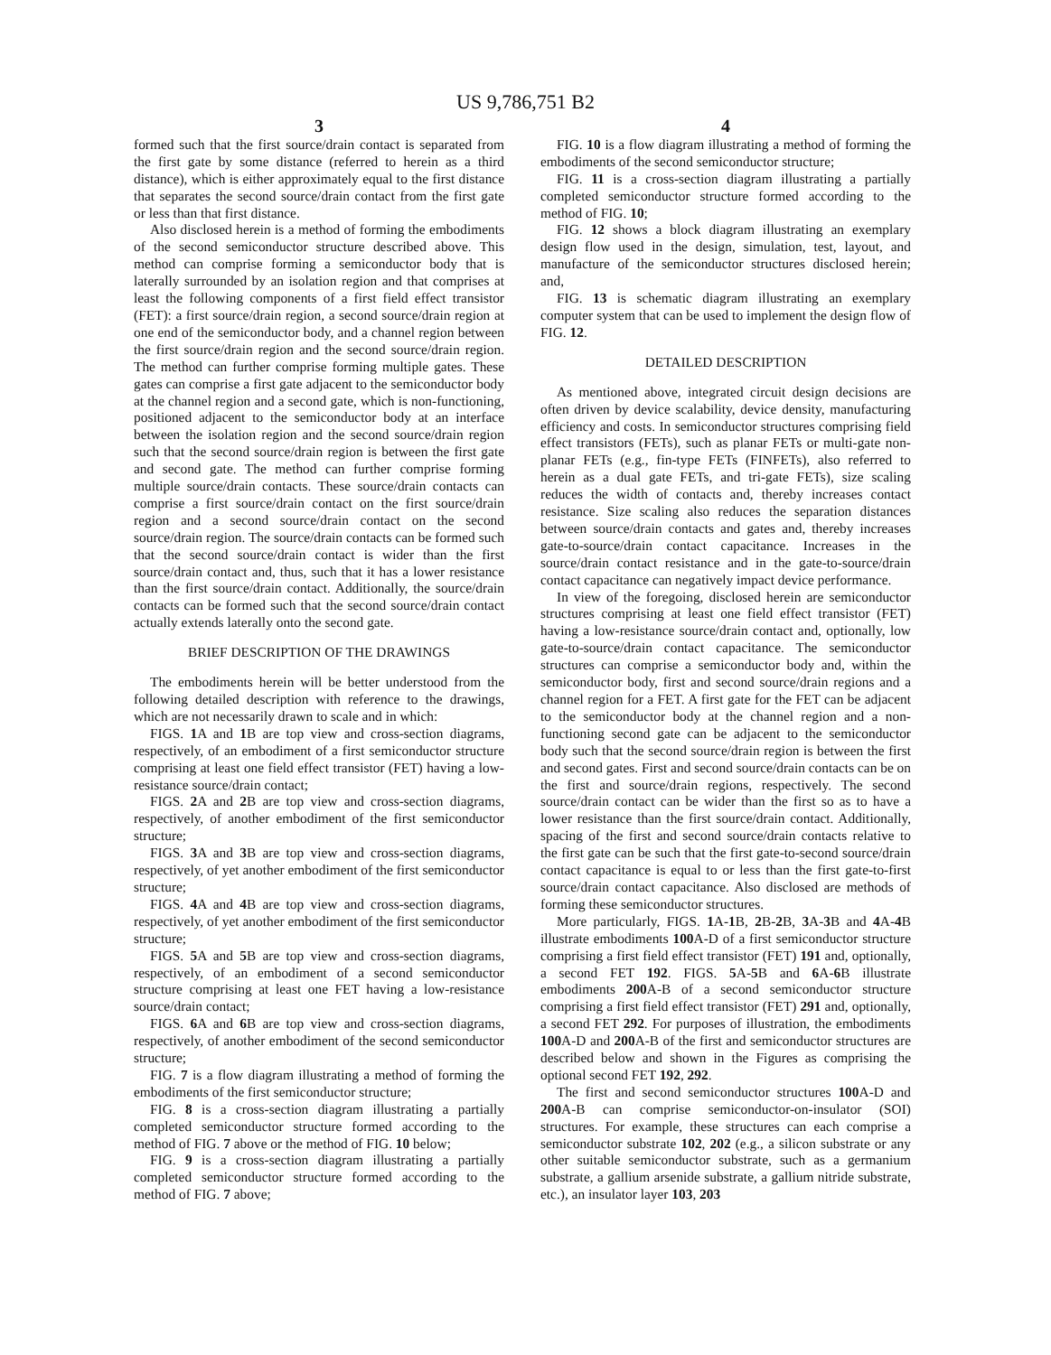US 9,786,751 B2
3
formed such that the first source/drain contact is separated from the first gate by some distance (referred to herein as a third distance), which is either approximately equal to the first distance that separates the second source/drain contact from the first gate or less than that first distance.
Also disclosed herein is a method of forming the embodiments of the second semiconductor structure described above. This method can comprise forming a semiconductor body that is laterally surrounded by an isolation region and that comprises at least the following components of a first field effect transistor (FET): a first source/drain region, a second source/drain region at one end of the semiconductor body, and a channel region between the first source/drain region and the second source/drain region. The method can further comprise forming multiple gates. These gates can comprise a first gate adjacent to the semiconductor body at the channel region and a second gate, which is non-functioning, positioned adjacent to the semiconductor body at an interface between the isolation region and the second source/drain region such that the second source/drain region is between the first gate and second gate. The method can further comprise forming multiple source/drain contacts. These source/drain contacts can comprise a first source/drain contact on the first source/drain region and a second source/drain contact on the second source/drain region. The source/drain contacts can be formed such that the second source/drain contact is wider than the first source/drain contact and, thus, such that it has a lower resistance than the first source/drain contact. Additionally, the source/drain contacts can be formed such that the second source/drain contact actually extends laterally onto the second gate.
BRIEF DESCRIPTION OF THE DRAWINGS
The embodiments herein will be better understood from the following detailed description with reference to the drawings, which are not necessarily drawn to scale and in which:
FIGS. 1 A and 1 B are top view and cross-section diagrams, respectively, of an embodiment of a first semiconductor structure comprising at least one field effect transistor (FET) having a low-resistance source/drain contact;
FIGS. 2 A and 2 B are top view and cross-section diagrams, respectively, of another embodiment of the first semiconductor structure;
FIGS. 3 A and 3 B are top view and cross-section diagrams, respectively, of yet another embodiment of the first semiconductor structure;
FIGS. 4 A and 4 B are top view and cross-section diagrams, respectively, of yet another embodiment of the first semiconductor structure;
FIGS. 5 A and 5 B are top view and cross-section diagrams, respectively, of an embodiment of a second semiconductor structure comprising at least one FET having a low-resistance source/drain contact;
FIGS. 6 A and 6 B are top view and cross-section diagrams, respectively, of another embodiment of the second semiconductor structure;
FIG. 7 is a flow diagram illustrating a method of forming the embodiments of the first semiconductor structure;
FIG. 8 is a cross-section diagram illustrating a partially completed semiconductor structure formed according to the method of FIG. 7 above or the method of FIG. 10 below;
FIG. 9 is a cross-section diagram illustrating a partially completed semiconductor structure formed according to the method of FIG. 7 above;
4
FIG. 10 is a flow diagram illustrating a method of forming the embodiments of the second semiconductor structure;
FIG. 11 is a cross-section diagram illustrating a partially completed semiconductor structure formed according to the method of FIG. 10;
FIG. 12 shows a block diagram illustrating an exemplary design flow used in the design, simulation, test, layout, and manufacture of the semiconductor structures disclosed herein; and,
FIG. 13 is schematic diagram illustrating an exemplary computer system that can be used to implement the design flow of FIG. 12.
DETAILED DESCRIPTION
As mentioned above, integrated circuit design decisions are often driven by device scalability, device density, manufacturing efficiency and costs. In semiconductor structures comprising field effect transistors (FETs), such as planar FETs or multi-gate non-planar FETs (e.g., fin-type FETs (FINFETs), also referred to herein as a dual gate FETs, and tri-gate FETs), size scaling reduces the width of contacts and, thereby increases contact resistance. Size scaling also reduces the separation distances between source/drain contacts and gates and, thereby increases gate-to-source/drain contact capacitance. Increases in the source/drain contact resistance and in the gate-to-source/drain contact capacitance can negatively impact device performance.
In view of the foregoing, disclosed herein are semiconductor structures comprising at least one field effect transistor (FET) having a low-resistance source/drain contact and, optionally, low gate-to-source/drain contact capacitance. The semiconductor structures can comprise a semiconductor body and, within the semiconductor body, first and second source/drain regions and a channel region for a FET. A first gate for the FET can be adjacent to the semiconductor body at the channel region and a non-functioning second gate can be adjacent to the semiconductor body such that the second source/drain region is between the first and second gates. First and second source/drain contacts can be on the first and source/drain regions, respectively. The second source/drain contact can be wider than the first so as to have a lower resistance than the first source/drain contact. Additionally, spacing of the first and second source/drain contacts relative to the first gate can be such that the first gate-to-second source/drain contact capacitance is equal to or less than the first gate-to-first source/drain contact capacitance. Also disclosed are methods of forming these semiconductor structures.
More particularly, FIGS. 1 A-1 B, 2 B-2 B, 3 A-3 B and 4 A-4 B illustrate embodiments 100 A-D of a first semiconductor structure comprising a first field effect transistor (FET) 191 and, optionally, a second FET 192. FIGS. 5 A-5 B and 6 A-6 B illustrate embodiments 200 A-B of a second semiconductor structure comprising a first field effect transistor (FET) 291 and, optionally, a second FET 292. For purposes of illustration, the embodiments 100 A-D and 200 A-B of the first and semiconductor structures are described below and shown in the Figures as comprising the optional second FET 192, 292.
The first and second semiconductor structures 100 A-D and 200 A-B can comprise semiconductor-on-insulator (SOI) structures. For example, these structures can each comprise a semiconductor substrate 102, 202 (e.g., a silicon substrate or any other suitable semiconductor substrate, such as a germanium substrate, a gallium arsenide substrate, a gallium nitride substrate, etc.), an insulator layer 103, 203